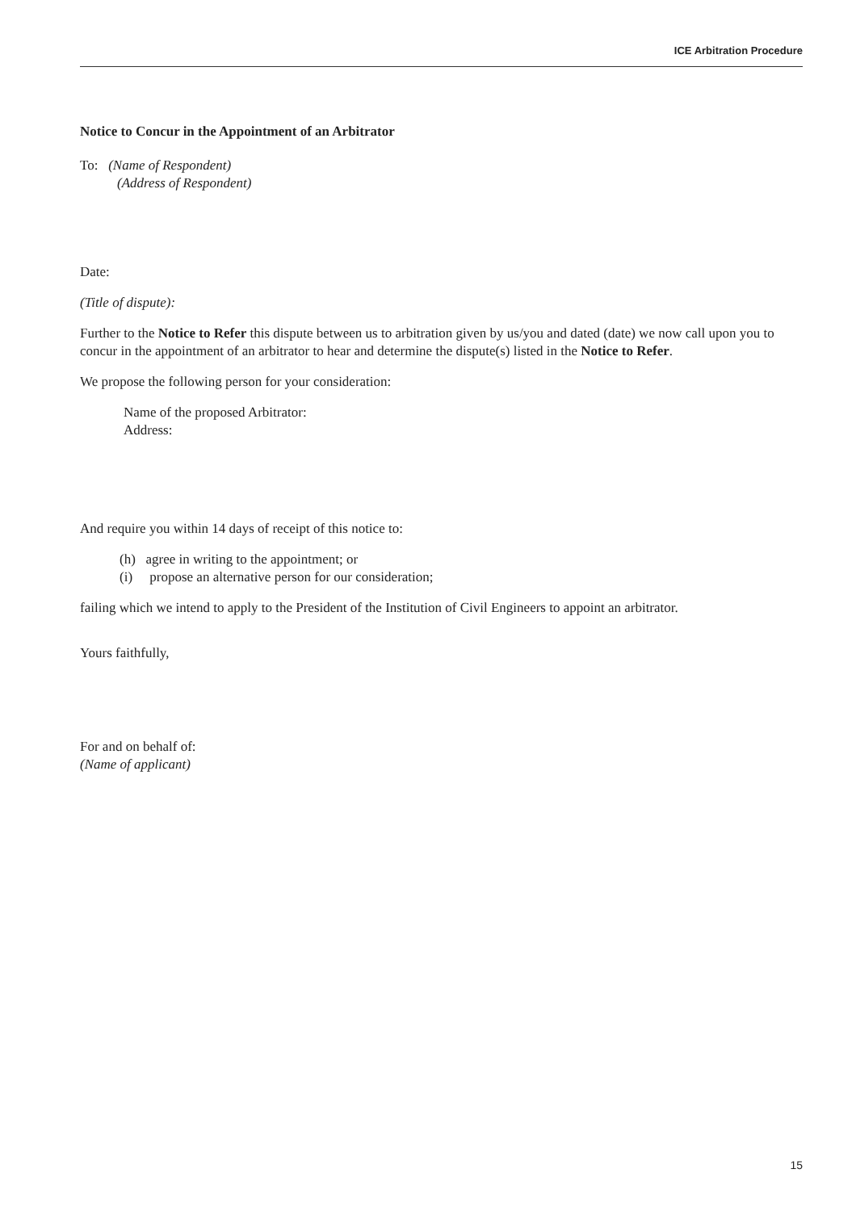ICE Arbitration Procedure
Notice to Concur in the Appointment of an Arbitrator
To: (Name of Respondent)
(Address of Respondent)
Date:
(Title of dispute):
Further to the Notice to Refer this dispute between us to arbitration given by us/you and dated (date) we now call upon you to concur in the appointment of an arbitrator to hear and determine the dispute(s) listed in the Notice to Refer.
We propose the following person for your consideration:
Name of the proposed Arbitrator:
Address:
And require you within 14 days of receipt of this notice to:
(h) agree in writing to the appointment; or
(i) propose an alternative person for our consideration;
failing which we intend to apply to the President of the Institution of Civil Engineers to appoint an arbitrator.
Yours faithfully,
For and on behalf of:
(Name of applicant)
15